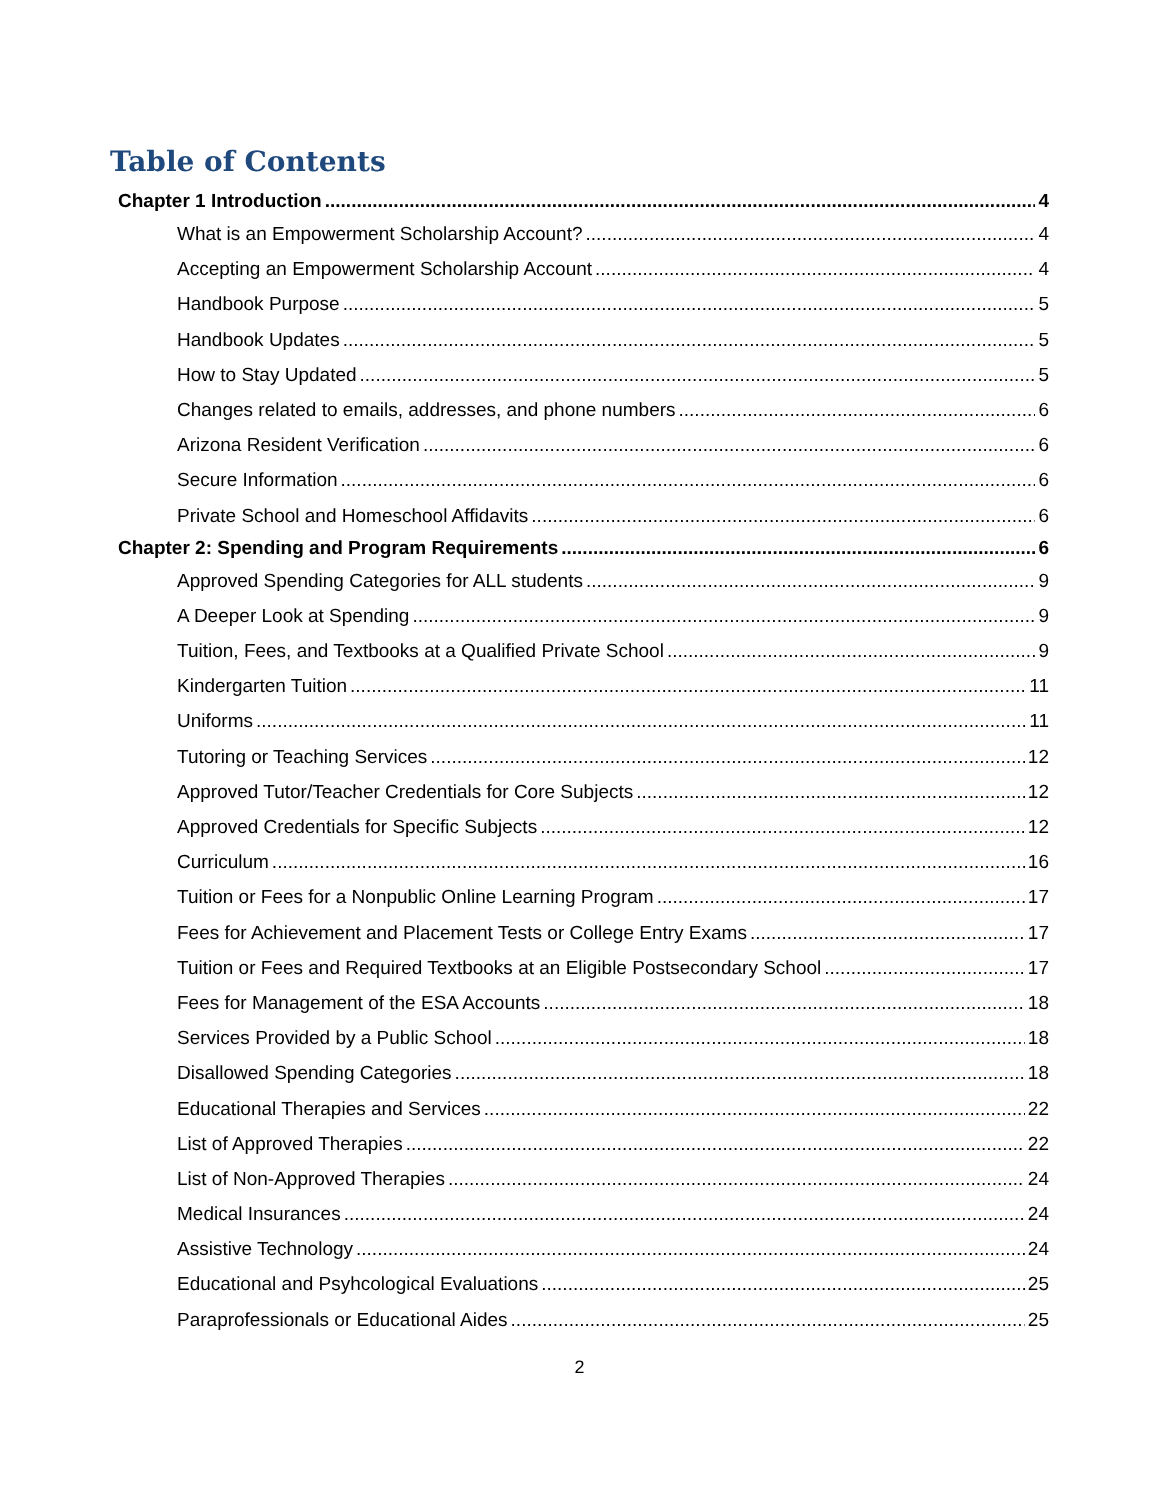Table of Contents
Chapter 1 Introduction 4
What is an Empowerment Scholarship Account? 4
Accepting an Empowerment Scholarship Account 4
Handbook Purpose 5
Handbook Updates 5
How to Stay Updated 5
Changes related to emails, addresses, and phone numbers 6
Arizona Resident Verification 6
Secure Information 6
Private School and Homeschool Affidavits 6
Chapter 2: Spending and Program Requirements 6
Approved Spending Categories for ALL students 9
A Deeper Look at Spending 9
Tuition, Fees, and Textbooks at a Qualified Private School 9
Kindergarten Tuition 11
Uniforms 11
Tutoring or Teaching Services 12
Approved Tutor/Teacher Credentials for Core Subjects 12
Approved Credentials for Specific Subjects 12
Curriculum 16
Tuition or Fees for a Nonpublic Online Learning Program 17
Fees for Achievement and Placement Tests or College Entry Exams 17
Tuition or Fees and Required Textbooks at an Eligible Postsecondary School 17
Fees for Management of the ESA Accounts 18
Services Provided by a Public School 18
Disallowed Spending Categories 18
Educational Therapies and Services 22
List of Approved Therapies 22
List of Non-Approved Therapies 24
Medical Insurances 24
Assistive Technology 24
Educational and Psyhcological Evaluations 25
Paraprofessionals or Educational Aides 25
2